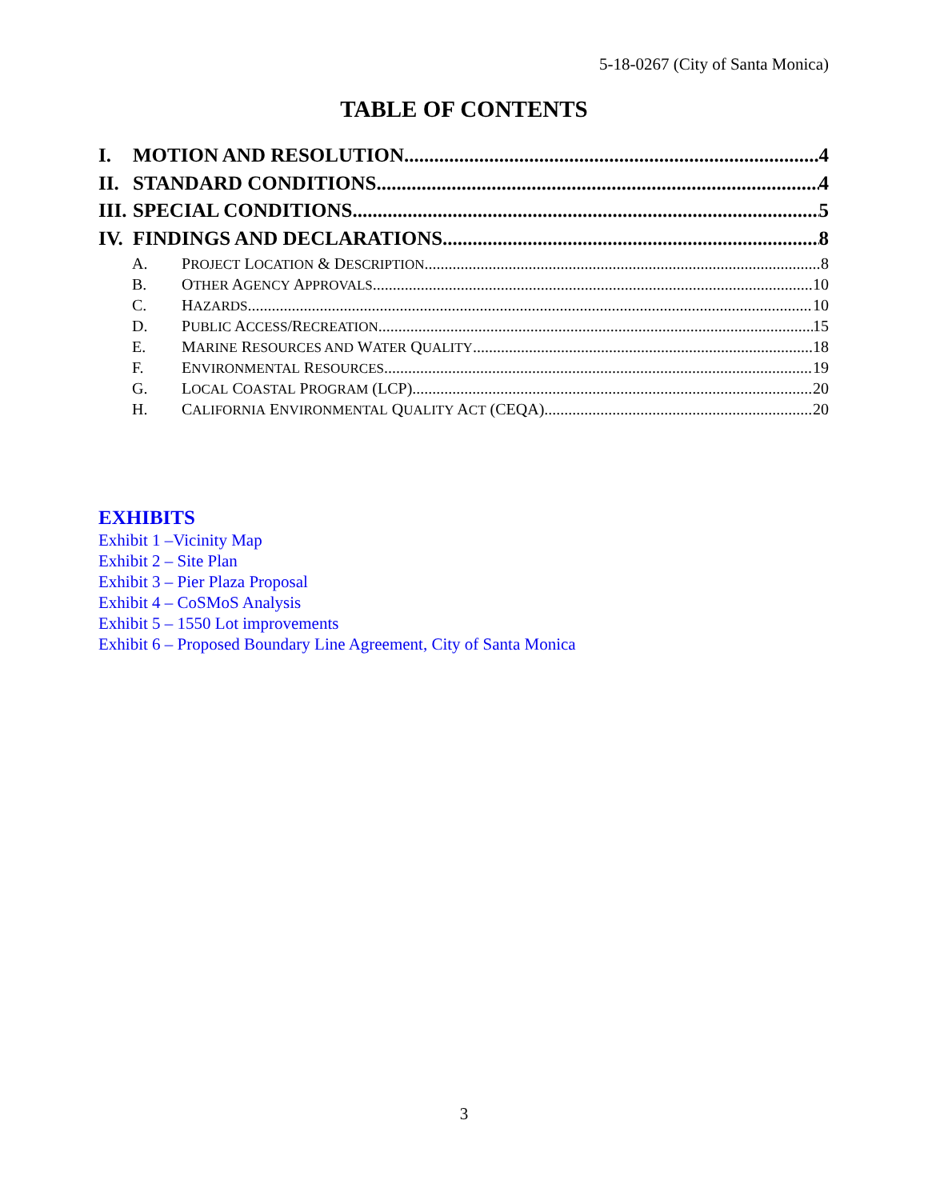5-18-0267 (City of Santa Monica)
TABLE OF CONTENTS
I. MOTION AND RESOLUTION 4
II. STANDARD CONDITIONS 4
III. SPECIAL CONDITIONS 5
IV. FINDINGS AND DECLARATIONS 8
A. PROJECT LOCATION & DESCRIPTION 8
B. OTHER AGENCY APPROVALS 10
C. HAZARDS 10
D. PUBLIC ACCESS/RECREATION 15
E. MARINE RESOURCES AND WATER QUALITY 18
F. ENVIRONMENTAL RESOURCES 19
G. LOCAL COASTAL PROGRAM (LCP) 20
H. CALIFORNIA ENVIRONMENTAL QUALITY ACT (CEQA) 20
EXHIBITS
Exhibit 1 –Vicinity Map
Exhibit 2 – Site Plan
Exhibit 3 – Pier Plaza Proposal
Exhibit 4 – CoSMoS Analysis
Exhibit 5 – 1550 Lot improvements
Exhibit 6 – Proposed Boundary Line Agreement, City of Santa Monica
3